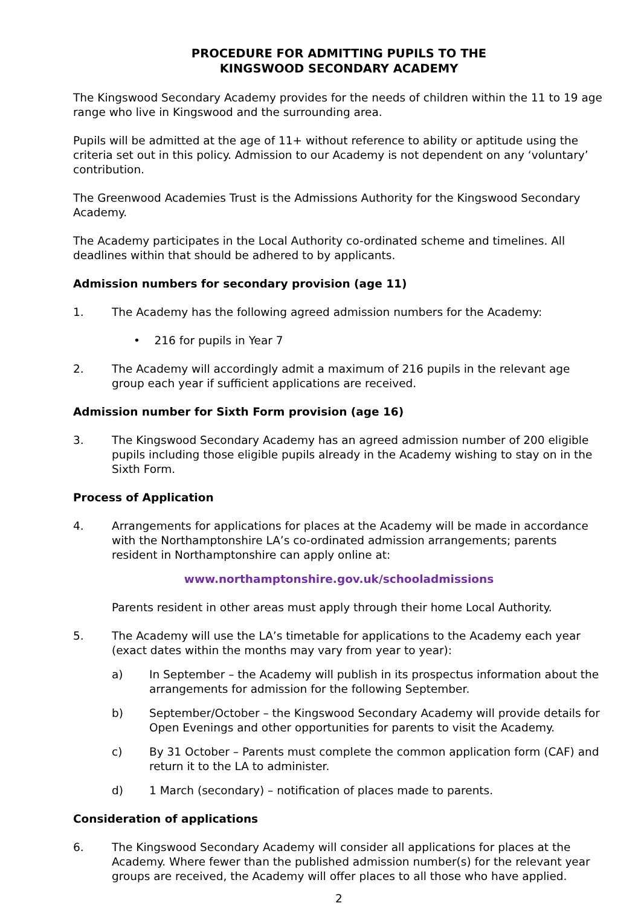PROCEDURE FOR ADMITTING PUPILS TO THE
KINGSWOOD SECONDARY ACADEMY
The Kingswood Secondary Academy provides for the needs of children within the 11 to 19 age range who live in Kingswood and the surrounding area.
Pupils will be admitted at the age of 11+ without reference to ability or aptitude using the criteria set out in this policy. Admission to our Academy is not dependent on any ‘voluntary’ contribution.
The Greenwood Academies Trust is the Admissions Authority for the Kingswood Secondary Academy.
The Academy participates in the Local Authority co-ordinated scheme and timelines. All deadlines within that should be adhered to by applicants.
Admission numbers for secondary provision (age 11)
1. The Academy has the following agreed admission numbers for the Academy:
• 216 for pupils in Year 7
2. The Academy will accordingly admit a maximum of 216 pupils in the relevant age group each year if sufficient applications are received.
Admission number for Sixth Form provision (age 16)
3. The Kingswood Secondary Academy has an agreed admission number of 200 eligible pupils including those eligible pupils already in the Academy wishing to stay on in the Sixth Form.
Process of Application
4. Arrangements for applications for places at the Academy will be made in accordance with the Northamptonshire LA’s co-ordinated admission arrangements; parents resident in Northamptonshire can apply online at:
www.northamptonshire.gov.uk/schooladmissions
Parents resident in other areas must apply through their home Local Authority.
5. The Academy will use the LA’s timetable for applications to the Academy each year (exact dates within the months may vary from year to year):
a) In September – the Academy will publish in its prospectus information about the arrangements for admission for the following September.
b) September/October – the Kingswood Secondary Academy will provide details for Open Evenings and other opportunities for parents to visit the Academy.
c) By 31 October – Parents must complete the common application form (CAF) and return it to the LA to administer.
d) 1 March (secondary) – notification of places made to parents.
Consideration of applications
6. The Kingswood Secondary Academy will consider all applications for places at the Academy. Where fewer than the published admission number(s) for the relevant year groups are received, the Academy will offer places to all those who have applied.
2